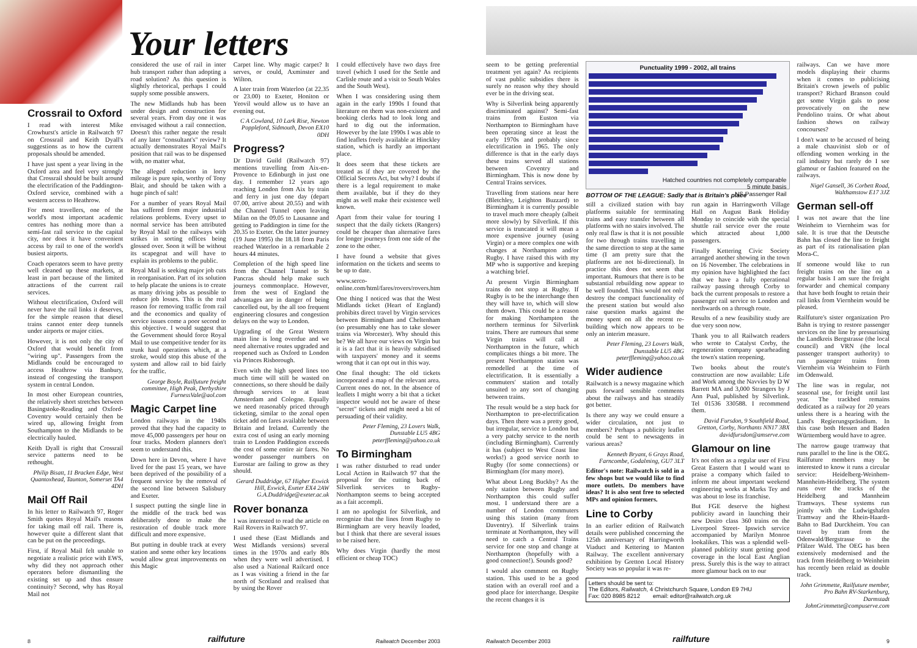Your letters
Crossrail to Oxford
I read with interest Mike Crowhurst's article in Railwatch 97 on Crossrail and Keith Dyall's suggestions as to how the current proposals should be amended.
I have just spent a year living in the Oxford area and feel very strongly that Crossrail should be built around the electrification of the Paddington-Oxford service, combined with a western access to Heathrow.
For most travellers, one of the world's most important academic centres has nothing more than a semi-fast rail service to the capital city, nor does it have convenient access by rail to one of the world's busiest airports.
Coach operators seem to have pretty well cleaned up these markets, at least in part because of the limited attractions of the current rail services.
Without electrification, Oxford will never have the rail links it deserves, for the simple reason that diesel trains cannot enter deep tunnels under airports or major cities.
However, it is not only the city of Oxford that would benefit from "wiring up". Passengers from the Midlands could be encouraged to access Heathrow via Banbury, instead of congesting the transport system in central London.
In most other European countries, the relatively short stretches between Basingstoke-Reading and Oxford-Coventry would certainly then be wired up, allowing freight from Southampton to the Midlands to be electrically hauled.
Keith Dyall is right that Crossrail service patterns need to be rethought.
Philip Bisatt, 11 Bracken Edge, West Quantoxhead, Taunton, Somerset TA4 4DH
Mail Off Rail
In his letter to Railwatch 97, Roger Smith quotes Royal Mail's reasons for taking mail off rail. There is, however quite a different slant that can be put on the proceedings.
First, if Royal Mail felt unable to negotiate a realistic price with EWS, why did they not approach other operators before dismantling the existing set up and thus ensure continuity? Second, why has Royal Mail not
considered the use of rail in inter hub transport rather than adopting a road solution? As this question is slightly rhetorical, perhaps I could supply some possible answers.
The new Midlands hub has been under design and construction for several years. From day one it was envisaged without a rail connection. Doesn't this rather negate the result of any later "consultant's" review? It actually demonstrates Royal Mail's position that rail was to be dispensed with, no matter what.
The alleged reduction in lorry mileage is pure spin, worthy of Tony Blair, and should be taken with a huge pinch of salt!
For a number of years Royal Mail has suffered from major industrial relations problems. Every upset to normal service has been attributed by Royal Mail to the railways with strikes in sorting offices being glossed over. Soon it will be without its scapegoat and will have to explain its problems to the public.
Royal Mail is seeking major job cuts in reorganisation. Part of its solution to help placate the unions is to create as many driving jobs as possible to reduce job losses. This is the real reason for removing traffic from rail and the economics and quality of service issues come a poor second to this objective. I would suggest that the Government should force Royal Mail to use competitive tender for its trunk haul operations which, at a stroke, would stop this abuse of the system and allow rail to bid fairly for the traffic.
George Boyle, Railfuture freight committee, High Peak, Derbyshire FurnessVale@aol.com
Magic Carpet line
London railways in the 1940s proved that they had the capacity to move 45,000 passengers per hour on four tracks. Modern planners don't seem to understand this.
Down here in Devon, where I have lived for the past 15 years, we have been deprived of the possibility of a frequent service by the removal of the second line between Salisbury and Exeter.
I suspect putting the single line in the middle of the track bed was deliberately done to make the restoration of double track more difficult and more expensive.
But putting in double track at every station and some other key locations would allow great improvements on this Magic
Carpet line. Why magic carpet? It serves, or could, Axminster and Wilton.
A later train from Waterloo (at 22.35 or 23.00) to Exeter, Honiton or Yeovil would allow us to have an evening out.
C A Cowland, 10 Lark Rise, Newton Poppleford, Sidmouth, Devon EX10 0DH
Progress?
Dr David Guild (Railwatch 97) mentions travelling from Aix-en-Provence to Edinburgh in just one day. I remember 12 years ago reaching London from Aix by train and ferry in just one day (depart 07.00, arrive about 20.55) and with the Channel Tunnel open leaving Milan on the 09.05 to Lausanne and getting to Paddington in time for the 20.35 to Exeter. On the latter journey (19 June 1995) the 18.18 from Paris reached Waterloo in a remarkable 2 hours 44 minutes.
Completion of the high speed line from the Channel Tunnel to St Pancras should help make such journeys commonplace. However, from the west of England the advantages are in danger of being cancelled out, by the all too frequent engineering closures and congestion delays on the way to London.
Upgrading of the Great Western main line is long overdue and we need alternative routes upgraded and reopened such as Oxford to London via Princes Risborough.
Even with the high speed lines too much time will still be wasted on connections, so there should be daily through services to at least Amsterdam and Cologne. Equally we need reasonably priced through ticketing, similar to the zonal open ticket add on fares available between Britain and Ireland. Currently the extra cost of using an early morning train to London Paddington exceeds the cost of some entire air fares. No wonder passenger numbers on Eurostar are failing to grow as they should.
Gerard Duddridge, 67 Higher Exwick Hill, Exwick, Exeter EX4 2AW G.A.Duddridge@exeter.ac.uk
Rover bonanza
I was interested to read the article on Rail Rovers in Railwatch 97.
I used these (East Midlands and West Midlands versions) several times in the 1970s and early 80s when they were well advertised. I also used a National Railcard once as I was visiting a friend in the far north of Scotland and realised that by using the Rover
I could effectively have two days free travel (which I used for the Settle and Carlisle route and a visit to South Wales and the South West).
When I was considering using them again in the early 1990s I found that literature on them was non-existent and booking clerks had to look long and hard to dig out the information. However by the late 1990s I was able to find leaflets freely available at Hinckley station, which is hardly an important place.
It does seem that these tickets are treated as if they are covered by the Official Secrets Act, but why? I doubt if there is a legal requirement to make them available, but if they do they might as well make their existence well known.
Apart from their value for touring I suspect that the daily tickets (Rangers) could be cheaper than alternative fares for longer journeys from one side of the zone to the other.
I have found a website that gives information on the tickets and seems to be up to date.
www.serco-online.com/html/fares/rovers/rovers.htm
One thing I noticed was that the West Midlands ticket (Heart of England) prohibits direct travel by Virgin services between Birmingham and Cheltenham (so presumably one has to take slower trains via Worcester). Why should this be? We all have our views on Virgin but it is a fact that it is heavily subsidised with taxpayers' money and it seems wrong that it can opt out in this way.
One final thought: The old tickets incorporated a map of the relevant area. Current ones do not. In the absence of leaflets I might worry a bit that a ticket inspector would not be aware of these "secret" tickets and might need a bit of persuading of their validity.
Peter Fleming, 23 Lovers Walk, Dunstable LU5 4BG peterffleming@yahoo.co.uk
To Birmingham
I was rather disturbed to read under Local Action in Railwatch 97 that the proposal for the cutting back of Silverlink services to Rugby-Northampton seems to being accepted as a fait accompli.
I am no apologist for Silverlink, and recognize that the lines from Rugby to Birmingham are very heavily loaded, but I think that there are several issues to be raised here.
Why does Virgin (hardly the most efficient or cheap TOC)
8 railfuture Railwatch December 2003
seem to be getting preferential treatment yet again? As recipients of vast public subsidies there is surely no reason why they should ever be in the driving seat.
Why is Silverlink being apparently discriminated against? Semi-fast trains from Euston via Northampton to Birmingham have been operating since at least the early 1970s and probably since electrification in 1965. The only difference is that in the early days these trains served all stations between Coventry and Birmingham. This is now done by Central Trains services.
Travelling from stations near here (Bletchley, Leighton Buzzard) to Birmingham it is currently possible to travel much more cheaply (albeit more slowly) by Silverlink. If this service is truncated it will mean a more expensive journey (using Virgin) or a more complex one with changes at Northampton and/or Rugby. I have raised this with my MP who is supportive and keeping a watching brief.
At present Virgin Birmingham trains do not stop at Rugby. If Rugby is to be the interchange then they will have to, which will slow them down. This could be a reason for making Northampton the northern terminus for Silverlink trains. There are rumours that some Virgin trains will call at Northampton in the future, which complicates things a bit more. The present Northampton station was remodelled at the time of electrification. It is essentially a commuters' station and totally unsuited to any sort of changing between trains.
The result would be a step back for Northampton to pre-electrification days. Then there was a pretty good, but irregular, service to London but a very patchy service to the north (including Birmingham). Currently it has (subject to West Coast line works!) a good service north to Rugby (for some connections) or Birmingham (for many more).
What about Long Buckby? As the only station between Rugby and Northampton this could suffer most. I understand there are a number of London commuters using this station (many from Daventry). If Silverlink trains terminate at Northampton, they will need to catch a Central Trains service for one stop and change at Northampton (hopefully with a good connection!). Sounds good?
I would also comment on Rugby station. This used to be a good station with an overall roof and a good place for interchange. Despite the recent changes it is
Punctuality 1999 - 2002, all trains
Hatched countries not completely comparable
5 minute basis
NS Passenger Rail
BOTTOM OF THE LEAGUE: Sadly that is Britain's place
still a civilized station with bay platforms suitable for terminating trains and easy transfer between all platforms with no stairs involved. The only real flaw is that it is not possible for two through trains travelling in the same direction to stop at the same time (I am pretty sure that the platforms are not bi-directional). In practice this does not seem that important. Rumours that there is to be substantial rebuilding now appear to be well founded. This would not only destroy the compact functionality of the present station but would also raise question marks against the money spent on all the recent re-building which now appears to be only an interim measure.
Peter Fleming, 23 Lovers Walk, Dunstable LU5 4BG peterffleming@yahoo.co.uk
Wider audience
Railwatch is a newsy magazine which puts forward sensible comments about the railways and has steadily got better.
Is there any way we could ensure a wider circulation, not just to members? Perhaps a publicity leaflet could be sent to newsagents in various areas?
Kenneth Bryant, 6 Grays Road, Farncombe, Godalming, GU7 3LT
Editor's note: Railwatch is sold in a few shops but we would like to find more outlets. Do members have ideas? It is also sent free to selected MPs and opinion formers.
Line to Corby
In an earlier edition of Railwatch details were published concerning the 125th anniversary of Harringworth Viaduct and Kettering to Manton Railway. The excellent anniversary exhibition by Gretton Local History Society was so popular it was re-
run again in Harringworth Village Hall on August Bank Holiday Monday to coincide with the special shuttle rail service over the route which attracted about 1,000 passengers.
Finally Kettering Civic Society arranged another showing in the town on 16 November. The celebrations in my opinion have highlighted the fact that we have a fully operational railway passing through Corby to back the current proposals to restore a passenger rail service to London and northwards on a through route.
Results of a new feasibility study are due very soon now.
Thank you to all Railwatch readers who wrote to Catalyst Corby, the regeneration company spearheading the town's station reopening.
Two books about the route's construction are now available: Life and Work among the Navvies by D W Barrett MA and 3,000 Strangers by J Ann Pual, published by Silverlink. Tel 01536 330588. I recommend them.
David Fursdon, 9 Southfield Road, Gretton, Corby, Northants NN17 3BX davidfursdon@amserve.com
Glamour on line
It's not often as a regular user of First Great Eastern that I would want to praise a company which failed to inform me about important weekend engineering works at Marks Tey and was about to lose its franchise.
But FGE deserve the highest publicity award in launching their new Desiro class 360 trains on the Liverpool Street- Ipswich service accompanied by Marilyn Monroe lookalikes. This was a splendid well-planned publicity stunt getting good coverage in the local East Anglian press. Surely this is the way to attract more glamour back on to our
Letters should be sent to:
The Editors, Railwatch, 4 Christchurch Square, London E9 7HU
Fax: 020 8985 8212 email: editor@railwatch.org.uk
railways. Can we have more models displaying their charms when it comes to publicising Britain's crown jewels of public transport? Richard Branson could get some Virgin gals to pose provocatively on the new Pendolino trains. Or what about fashion shows on railway concourses?
I don't want to be accused of being a male chauvinist slob or of offending women working in the rail industry but rarely do I see glamour or fashion featured on the railways.
Nigel Gansell, 36 Corbett Road, Walthamstow E17 3JZ
German sell-off
I was not aware that the line Weinheim to Viernheim was for sale. It is true that the Deutsche Bahn has closed the line to freight as part of its rationalisation plan Mora-C.
If someone would like to run freight trains on the line on a regular basis I am sure the freight forwarder and chemical company that have both fought to retain their rail links from Viernheim would be pleased.
Railfuture's sister organization Pro Bahn is trying to restore passenger services on the line by pressurising the Landkreis Bergstrasse (the local council) and VRN (the local passenger transport authority) to run passenger trains from Viernheim via Weinheim to Fürth im Odenwald.
The line was in regular, not seasonal use, for freight until last year. The trackbed remains dedicated as a railway for 20 years unless there is a hearing with the Land's Regierungspräsidium. In this case both Hessen and Baden Württemberg would have to agree.
The narrow gauge tramway that runs parallel to the line is the OEG. Railfuture members may be interested to know it runs a circular service: Heidelberg-Weinhem-Mannheim-Heidelberg. The system runs over the tracks of the Heidelberg and Mannheim Tramways. These systems run jointly with the Ludwigshafen Tramway and the Rhein-Haardt-Bahn to Bad Durckheim. You can travel by tram from the Odenwald/Bergstrasse to the Pfälzer Wald. The OEG has been extensively modernised and the track from Heidelberg to Weinheim has recently been relaid as double track.
John Grimmette, Railfuture member, Pro Bahn RV-Starkenburg, Darmstadt JohnGrimmette@compuserve.com
Railwatch December 2003 railfuture 9